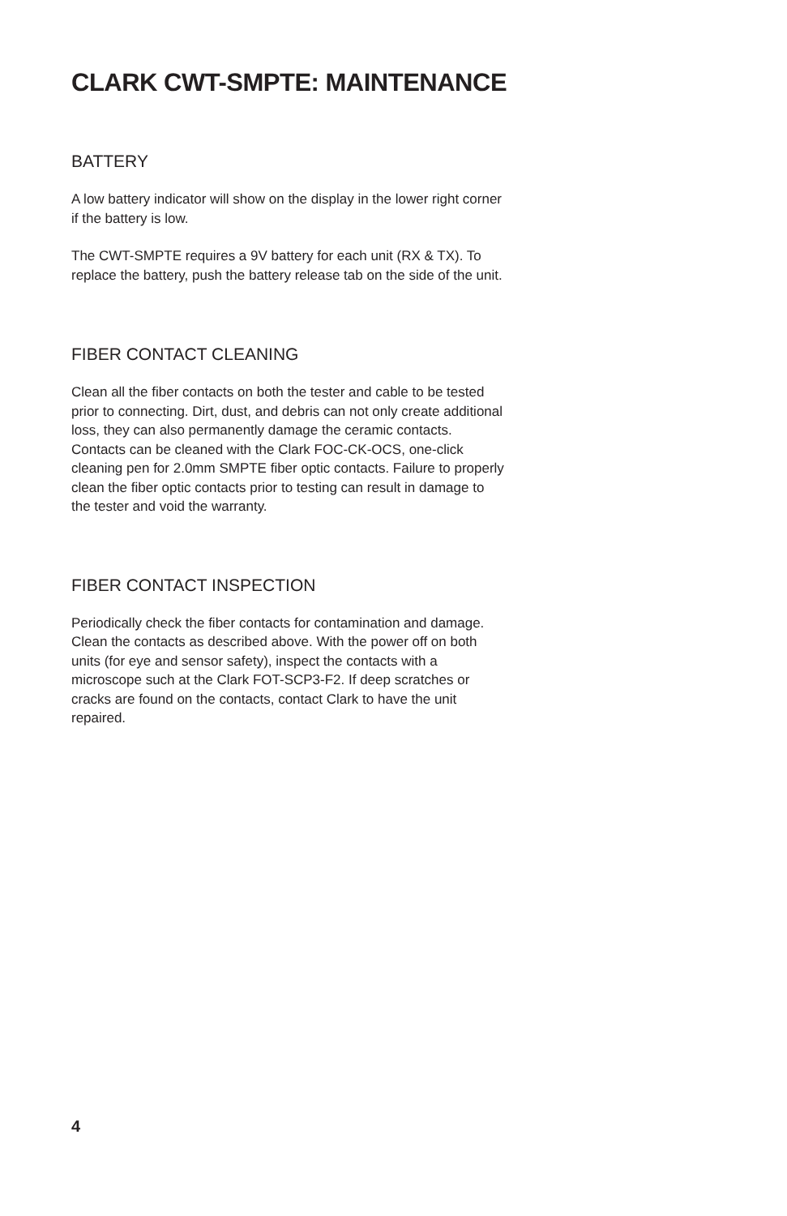CLARK CWT-SMPTE: MAINTENANCE
BATTERY
A low battery indicator will show on the display in the lower right corner if the battery is low.
The CWT-SMPTE requires a 9V battery for each unit (RX & TX). To replace the battery, push the battery release tab on the side of the unit.
FIBER CONTACT CLEANING
Clean all the fiber contacts on both the tester and cable to be tested prior to connecting. Dirt, dust, and debris can not only create additional loss, they can also permanently damage the ceramic contacts. Contacts can be cleaned with the Clark FOC-CK-OCS, one-click cleaning pen for 2.0mm SMPTE fiber optic contacts. Failure to properly clean the fiber optic contacts prior to testing can result in damage to the tester and void the warranty.
FIBER CONTACT INSPECTION
Periodically check the fiber contacts for contamination and damage. Clean the contacts as described above. With the power off on both units (for eye and sensor safety), inspect the contacts with a microscope such at the Clark FOT-SCP3-F2. If deep scratches or cracks are found on the contacts, contact Clark to have the unit repaired.
4